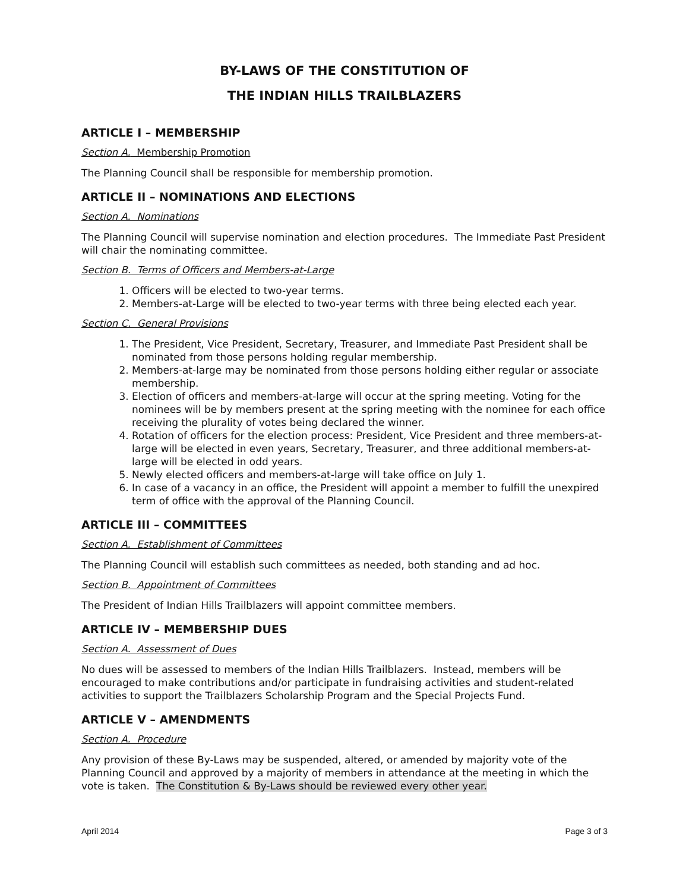BY-LAWS OF THE CONSTITUTION OF
THE INDIAN HILLS TRAILBLAZERS
ARTICLE I – MEMBERSHIP
Section A. Membership Promotion
The Planning Council shall be responsible for membership promotion.
ARTICLE II – NOMINATIONS AND ELECTIONS
Section A. Nominations
The Planning Council will supervise nomination and election procedures. The Immediate Past President will chair the nominating committee.
Section B. Terms of Officers and Members-at-Large
1. Officers will be elected to two-year terms.
2. Members-at-Large will be elected to two-year terms with three being elected each year.
Section C. General Provisions
1. The President, Vice President, Secretary, Treasurer, and Immediate Past President shall be nominated from those persons holding regular membership.
2. Members-at-large may be nominated from those persons holding either regular or associate membership.
3. Election of officers and members-at-large will occur at the spring meeting. Voting for the nominees will be by members present at the spring meeting with the nominee for each office receiving the plurality of votes being declared the winner.
4. Rotation of officers for the election process: President, Vice President and three members-at-large will be elected in even years, Secretary, Treasurer, and three additional members-at-large will be elected in odd years.
5. Newly elected officers and members-at-large will take office on July 1.
6. In case of a vacancy in an office, the President will appoint a member to fulfill the unexpired term of office with the approval of the Planning Council.
ARTICLE III – COMMITTEES
Section A. Establishment of Committees
The Planning Council will establish such committees as needed, both standing and ad hoc.
Section B. Appointment of Committees
The President of Indian Hills Trailblazers will appoint committee members.
ARTICLE IV – MEMBERSHIP DUES
Section A. Assessment of Dues
No dues will be assessed to members of the Indian Hills Trailblazers. Instead, members will be encouraged to make contributions and/or participate in fundraising activities and student-related activities to support the Trailblazers Scholarship Program and the Special Projects Fund.
ARTICLE V – AMENDMENTS
Section A. Procedure
Any provision of these By-Laws may be suspended, altered, or amended by majority vote of the Planning Council and approved by a majority of members in attendance at the meeting in which the vote is taken. The Constitution & By-Laws should be reviewed every other year.
April 2014 Page 3 of 3